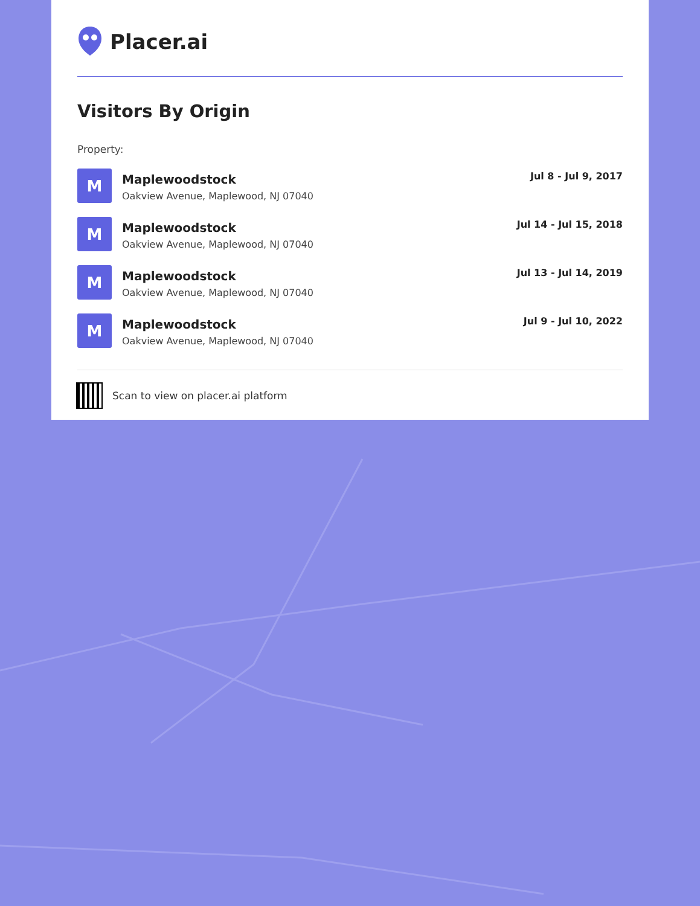Placer.ai
Visitors By Origin
Property:
M
Maplewoodstock
Oakview Avenue, Maplewood, NJ 07040
Jul 8 - Jul 9, 2017
M
Maplewoodstock
Oakview Avenue, Maplewood, NJ 07040
Jul 14 - Jul 15, 2018
M
Maplewoodstock
Oakview Avenue, Maplewood, NJ 07040
Jul 13 - Jul 14, 2019
M
Maplewoodstock
Oakview Avenue, Maplewood, NJ 07040
Jul 9 - Jul 10, 2022
Scan to view on placer.ai platform